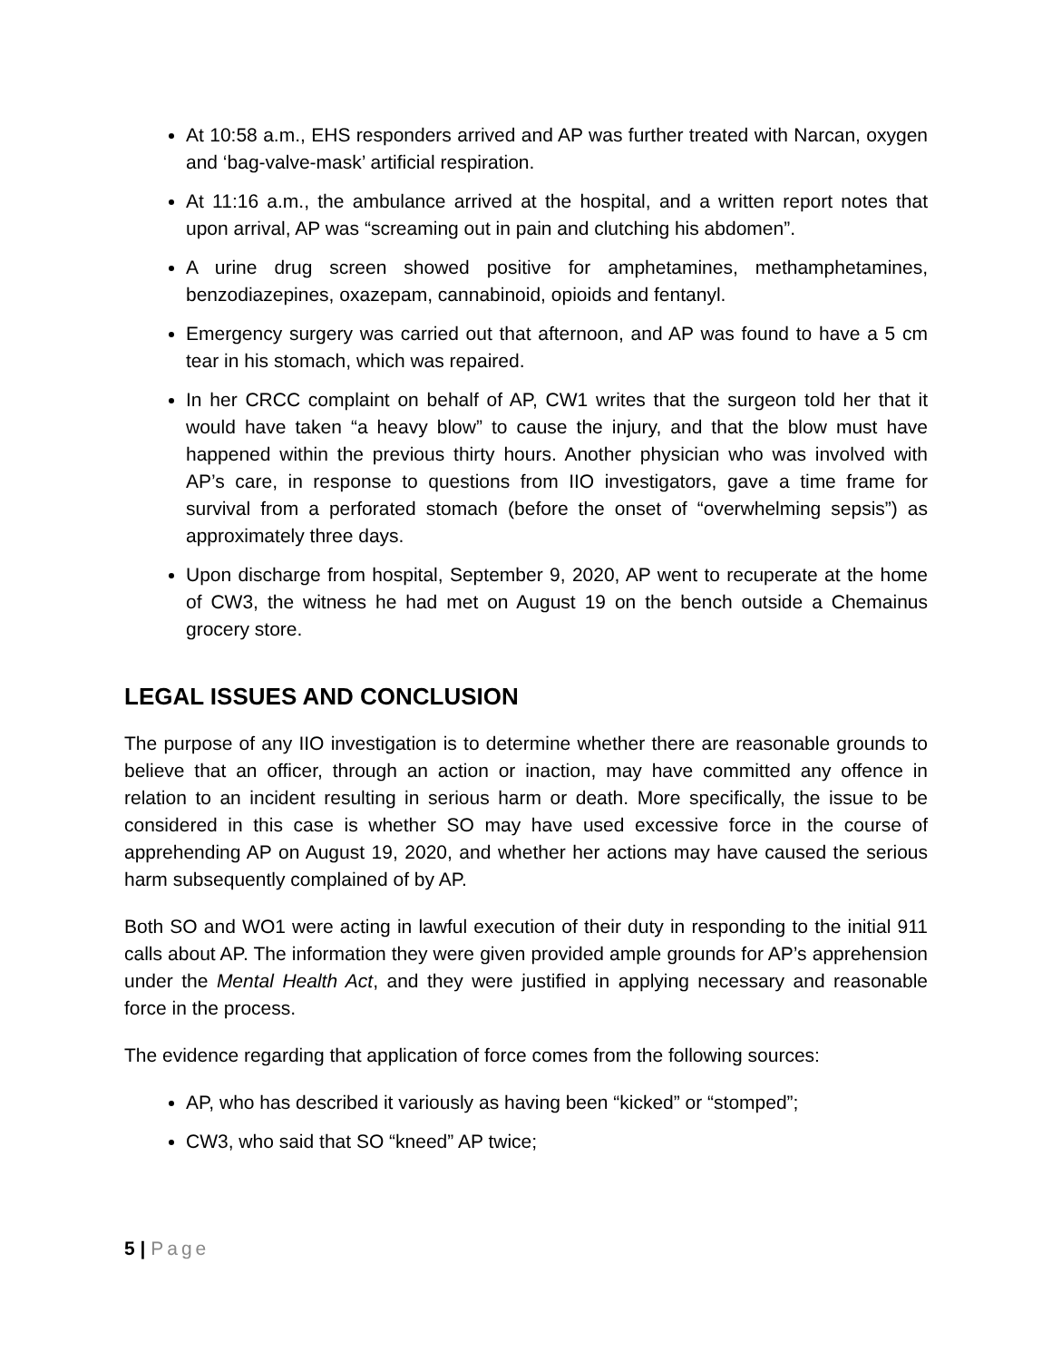At 10:58 a.m., EHS responders arrived and AP was further treated with Narcan, oxygen and ‘bag-valve-mask’ artificial respiration.
At 11:16 a.m., the ambulance arrived at the hospital, and a written report notes that upon arrival, AP was “screaming out in pain and clutching his abdomen”.
A urine drug screen showed positive for amphetamines, methamphetamines, benzodiazepines, oxazepam, cannabinoid, opioids and fentanyl.
Emergency surgery was carried out that afternoon, and AP was found to have a 5 cm tear in his stomach, which was repaired.
In her CRCC complaint on behalf of AP, CW1 writes that the surgeon told her that it would have taken “a heavy blow” to cause the injury, and that the blow must have happened within the previous thirty hours. Another physician who was involved with AP’s care, in response to questions from IIO investigators, gave a time frame for survival from a perforated stomach (before the onset of “overwhelming sepsis”) as approximately three days.
Upon discharge from hospital, September 9, 2020, AP went to recuperate at the home of CW3, the witness he had met on August 19 on the bench outside a Chemainus grocery store.
LEGAL ISSUES AND CONCLUSION
The purpose of any IIO investigation is to determine whether there are reasonable grounds to believe that an officer, through an action or inaction, may have committed any offence in relation to an incident resulting in serious harm or death. More specifically, the issue to be considered in this case is whether SO may have used excessive force in the course of apprehending AP on August 19, 2020, and whether her actions may have caused the serious harm subsequently complained of by AP.
Both SO and WO1 were acting in lawful execution of their duty in responding to the initial 911 calls about AP. The information they were given provided ample grounds for AP’s apprehension under the Mental Health Act, and they were justified in applying necessary and reasonable force in the process.
The evidence regarding that application of force comes from the following sources:
AP, who has described it variously as having been “kicked” or “stomped”;
CW3, who said that SO “kneed” AP twice;
5 | Page